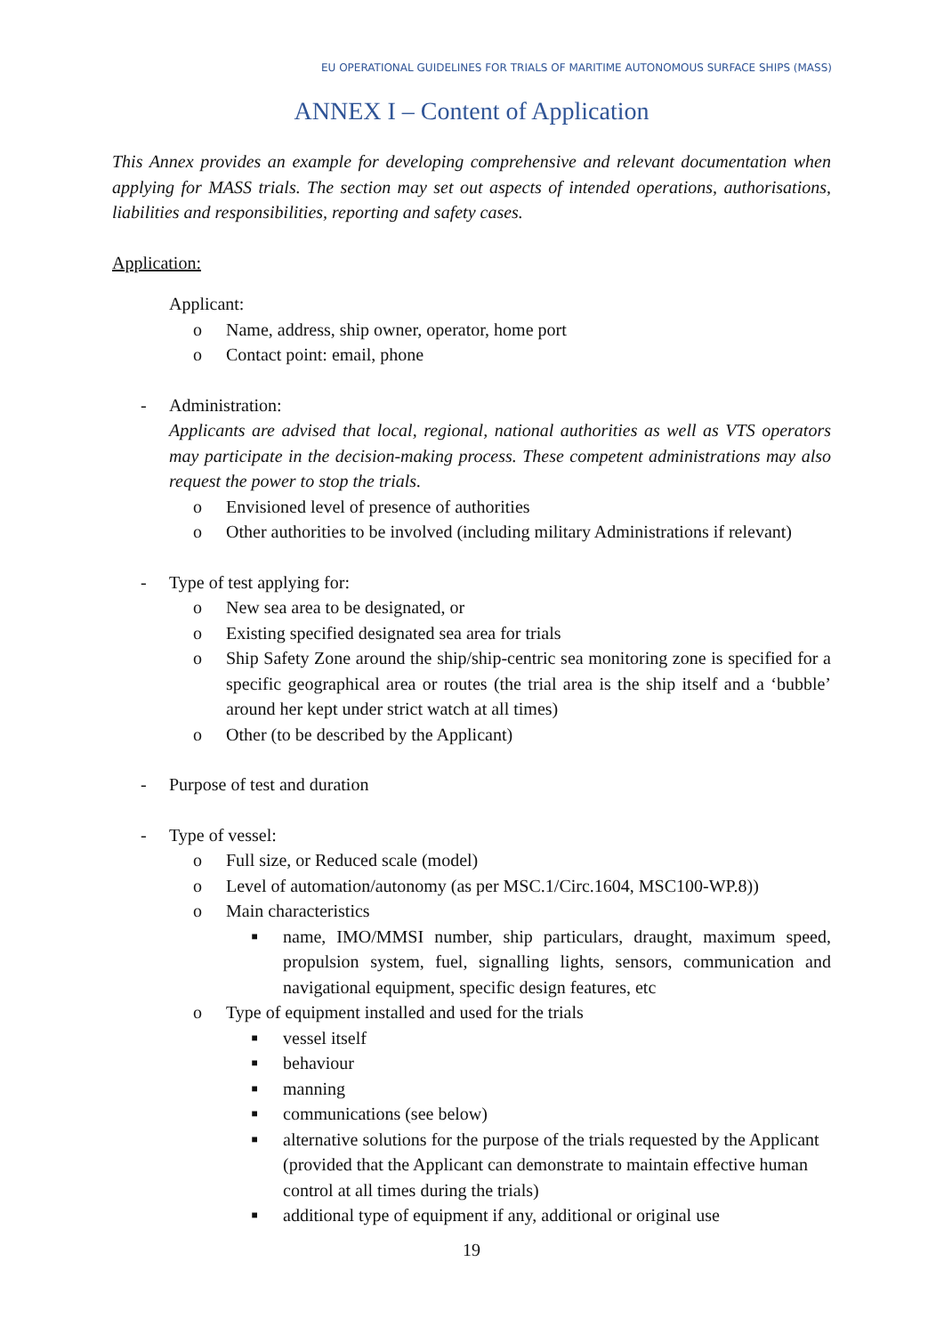EU OPERATIONAL GUIDELINES FOR TRIALS OF MARITIME AUTONOMOUS SURFACE SHIPS (MASS)
ANNEX I – Content of Application
This Annex provides an example for developing comprehensive and relevant documentation when applying for MASS trials. The section may set out aspects of intended operations, authorisations, liabilities and responsibilities, reporting and safety cases.
Application:
Applicant:
o Name, address, ship owner, operator, home port
o Contact point: email, phone
- Administration:
Applicants are advised that local, regional, national authorities as well as VTS operators may participate in the decision-making process. These competent administrations may also request the power to stop the trials.
o Envisioned level of presence of authorities
o Other authorities to be involved (including military Administrations if relevant)
- Type of test applying for:
o New sea area to be designated, or
o Existing specified designated sea area for trials
o Ship Safety Zone around the ship/ship-centric sea monitoring zone is specified for a specific geographical area or routes (the trial area is the ship itself and a ‘bubble’ around her kept under strict watch at all times)
o Other (to be described by the Applicant)
- Purpose of test and duration
- Type of vessel:
o Full size, or Reduced scale (model)
o Level of automation/autonomy (as per MSC.1/Circ.1604, MSC100-WP.8))
o Main characteristics
■ name, IMO/MMSI number, ship particulars, draught, maximum speed, propulsion system, fuel, signalling lights, sensors, communication and navigational equipment, specific design features, etc
o Type of equipment installed and used for the trials
■ vessel itself
■ behaviour
■ manning
■ communications (see below)
■ alternative solutions for the purpose of the trials requested by the Applicant (provided that the Applicant can demonstrate to maintain effective human control at all times during the trials)
■ additional type of equipment if any, additional or original use
19